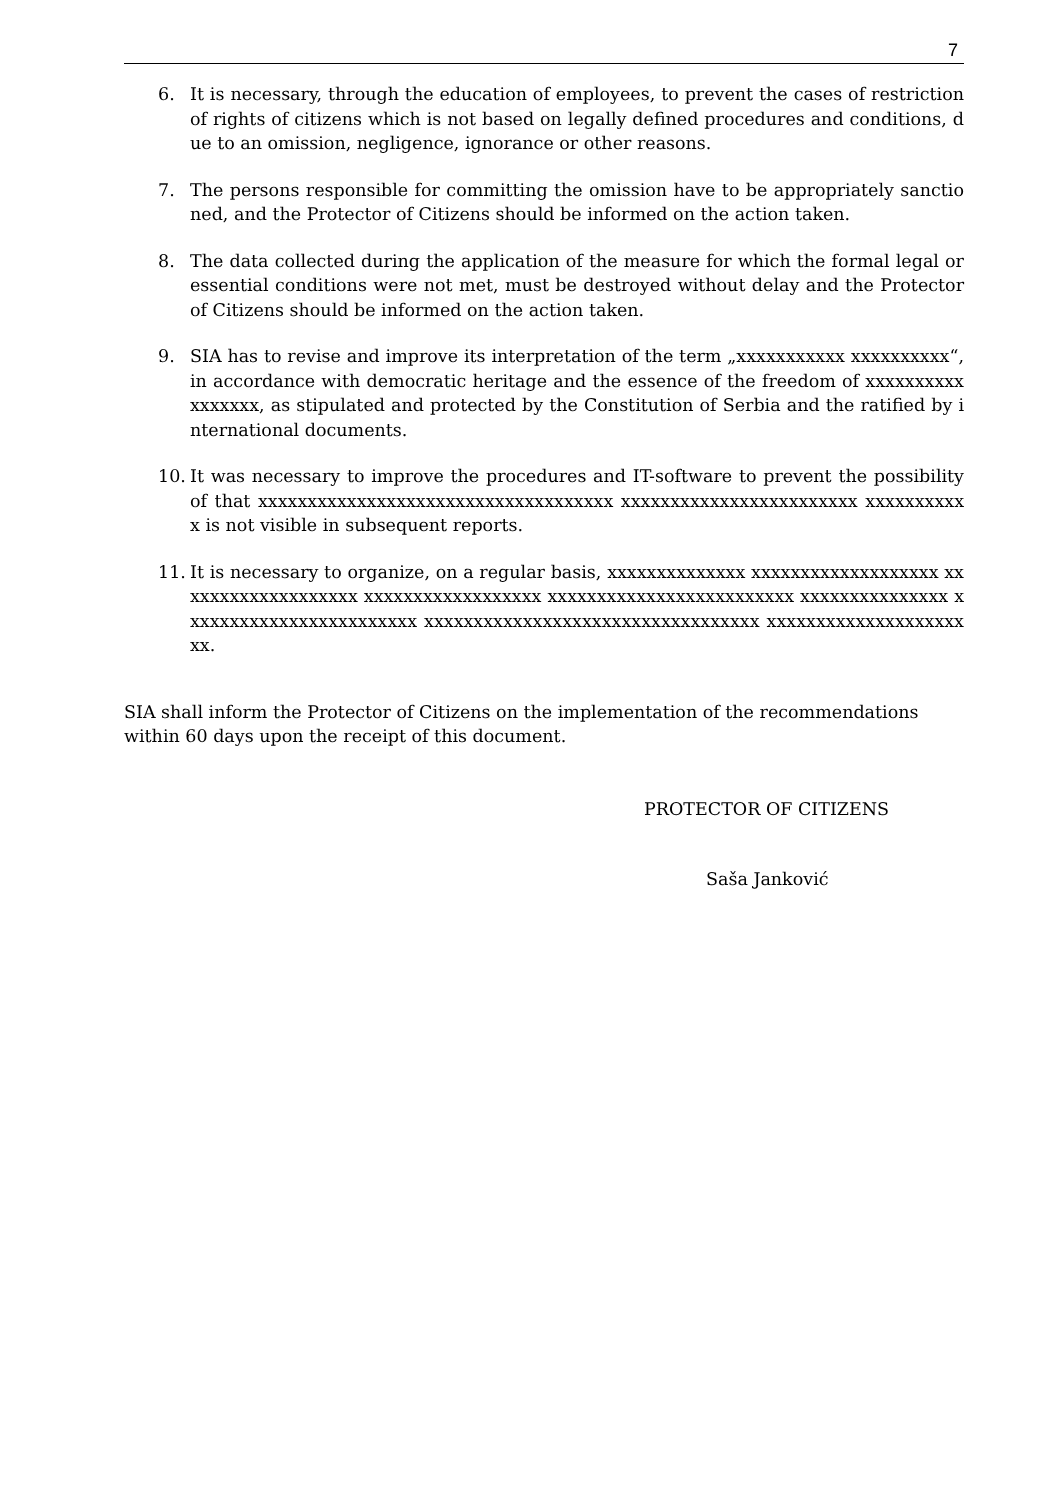7
6. It is necessary, through the education of employees, to prevent the cases of restriction of rights of citizens which is not based on legally defined procedures and conditions, due to an omission, negligence, ignorance or other reasons.
7. The persons responsible for committing the omission have to be appropriately sanctioned, and the Protector of Citizens should be informed on the action taken.
8. The data collected during the application of the measure for which the formal legal or essential conditions were not met, must be destroyed without delay and the Protector of Citizens should be informed on the action taken.
9. SIA has to revise and improve its interpretation of the term „xxxxxxxxxxx xxxxxxxxxx“, in accordance with democratic heritage and the essence of the freedom of xxxxxxxxxxxxxxxxx, as stipulated and protected by the Constitution of Serbia and the ratified by international documents.
10. It was necessary to improve the procedures and IT-software to prevent the possibility of that xxxxxxxxxxxxxxxxxxxxxxxxxxxxxxxxxxxx xxxxxxxxxxxxxxxxxxxxxxxx xxxxxxxxxxx is not visible in subsequent reports.
11. It is necessary to organize, on a regular basis, xxxxxxxxxxxxxx xxxxxxxxxxxxxxxxxxx xxxxxxxxxxxxxxxxxxx xxxxxxxxxxxxxxxxxx xxxxxxxxxxxxxxxxxxxxxxxxx xxxxxxxxxxxxxxx xxxxxxxxxxxxxxxxxxxxxxxx xxxxxxxxxxxxxxxxxxxxxxxxxxxxxxxxxx xxxxxxxxxxxxxxxxxxxxxx.
SIA shall inform the Protector of Citizens on the implementation of the recommendations within 60 days upon the receipt of this document.
PROTECTOR OF CITIZENS
Saša Janković